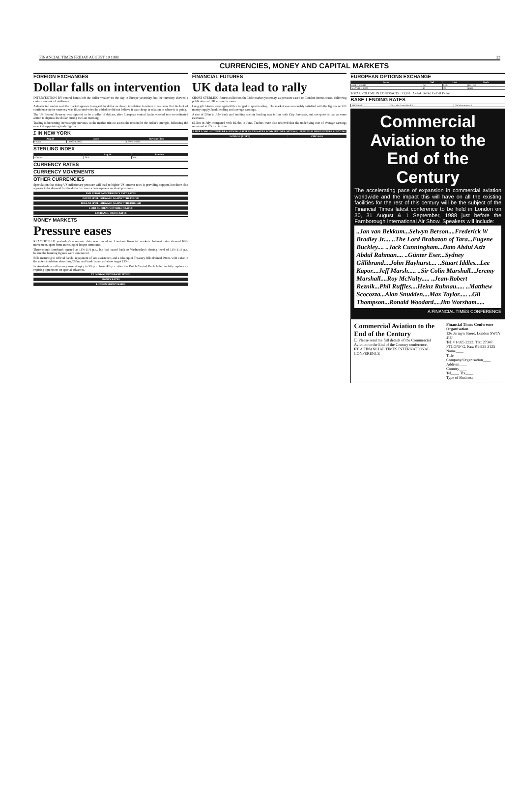FINANCIAL TIMES FRIDAY AUGUST 19 1988 23
CURRENCIES, MONEY AND CAPITAL MARKETS
FOREIGN EXCHANGES
Dollar falls on intervention
INTERVENTION BY central banks left the dollar weaker on the day in Europe yesterday, but the currency showed a certain amount of resilience.
A dealer in London said the market appears to regard the dollar as cheap, in relation to where it has been. But his lack of confidence in the currency was illustrated when he added he did not believe it was cheap in relation to where it is going.
The US Federal Reserve was reported to be a seller of dollars, after European central banks entered into co-ordinated action to depress the dollar during the late morning.
Trading is becoming increasingly nervous, as the market tries to assess the reason for the dollar's strength, following the recent disappointing trade figures.
£ IN NEW YORK
| Aug.18 | Latest | Previous Close |
| --- | --- | --- |
| £ Spot | 1.6955-1.6965 | 1.6905-1.6915 |
STERLING INDEX
| | Aug.18 | Previous |
| --- | --- | --- |
| 8.30 am | 76.8 | 76.8 |
CURRENCY RATES
CURRENCY MOVEMENTS
OTHER CURRENCIES
Speculation that rising US inflationary pressure will lead to higher US interest rates is providing support, but there also appears to be demand for the dollar to cover a bear squeeze on short positions.
| EMS EUROPEAN CURRENCY UNIT RATES |
| --- |
| POUND SPOT- FORWARD AGAINST THE POUND |
| --- |
| DOLLAR SPOT- FORWARD AGAINST THE DOLLAR |
| --- |
| EURO-CURRENCY INTEREST RATES |
| --- |
| EXCHANGE CROSS RATES |
| --- |
MONEY MARKETS
Pressure eases
REACTION TO yesterday's economic data was muted on London's financial markets. Interest rates showed little movement, apart from an easing of longer term rates.
Three-month interbank opened at 11⅝-11½ p.c., but had eased back to Wednesday's closing level of 11⅛-11½ p.c. before the banking figures were announced.
Bills maturing in official hands, repayment of late assistance, and a take-up of Treasury bills drained £91m, with a rise in the note circulation absorbing £80m, and bank balances below target £15m.
In Amsterdam call money rose sharply to 5⅛ p.c. from 4⅞ p.c. after the Dutch Central Bank failed to fully replace an expiring agreement on special advances.
| FT LONDON INTERBANK FIXING |
| --- |
| MONEY RATES |
| --- |
| LONDON MONEY RATES |
| --- |
FINANCIAL FUTURES
UK data lead to rally
SHORT STERLING futures rallied on the Liffe market yesterday, as pressure eased on London interest rates, following publication of UK economic news.
Long gilt futures were again little changed in quiet trading. The market was reasonably satisfied with the figures on UK money supply, bank lending and average earnings.
A rise of £9bn in July bank and building society lending was in line with City forecasts, and not quite as bad as some estimates.
£6.3bn in July, compared with £6.4bn in June. Traders were also relieved that the underlying rate of average earnings remained at 8.5 p.c. in June.
| LIFFE LONG GILT FUTURES OPTIONS | LIFFE US TREASURY BOND FUTURES OPTIONS | LIFFE FT-SE INDEX FUTURES OPTIONS |
| --- | --- | --- |
| LONDON (LIFFE) | CHICAGO |
| --- | --- |
EUROPEAN OPTIONS EXCHANGE
| Series | Vol | Last | Stock |
| --- | --- | --- | --- |
| GOLD C $440 | 257 | 0.30 | $431.50 |
| SILVER C $700 | 40 | 19 | $668 |
TOTAL VOLUME IN CONTRACTS : 33,501 A=Ask B=Bid C=Call P=Put
BASE LENDING RATES
| ABN Bank 11 | City Merchants Bank 11 | NatWestminster 11 |
Commercial Aviation to the End of the Century
The accelerating pace of expansion in commercial aviation worldwide and the impact this will have on all the existing facilities for the rest of this century will be the subject of the Financial Times latest conference to be held in London on 30, 31 August & 1 September, 1988 just before the Farnborough International Air Show. Speakers will include:
..Jan van Bekkum...Selwyn Berson....Frederick W Bradley Jr.... ..The Lord Brabazon of Tara...Eugene Buckley.... ..Jack Cunningham...Dato Abdul Aziz Abdul Rahman.... ..Günter Eser...Sydney Gillibrand....John Hayhurst.... ..Stuart Iddles...Lee Kapor....Jeff Marsh..... ..Sir Colin Marshall...Jeremy Marshall....Roy McNulty..... ..Jean-Robert Reznik...Phil Ruffles....Heinz Ruhnau..... ..Matthew Scocozza...Alan Snudden....Max Taylor..... ..Gil Thompson...Ronald Woodard....Jim Worsham.....
A FINANCIAL TIMES CONFERENCE
Commercial Aviation to the End of the Century
☐ Please send me full details of the Commercial Aviation to the End of the Century conference.
FT A FINANCIAL TIMES INTERNATIONAL CONFERENCE
Financial Times Conference Organisation
126 Jermyn Street, London SW1Y 4UJ
Tel: 01-925 2323. Tlx: 27347 FTCONF G. Fax: 01-925 2125
Name____
Title____
Company/Organisation____
Address____
Country____
Tel____ Tlx____
Type of Business____